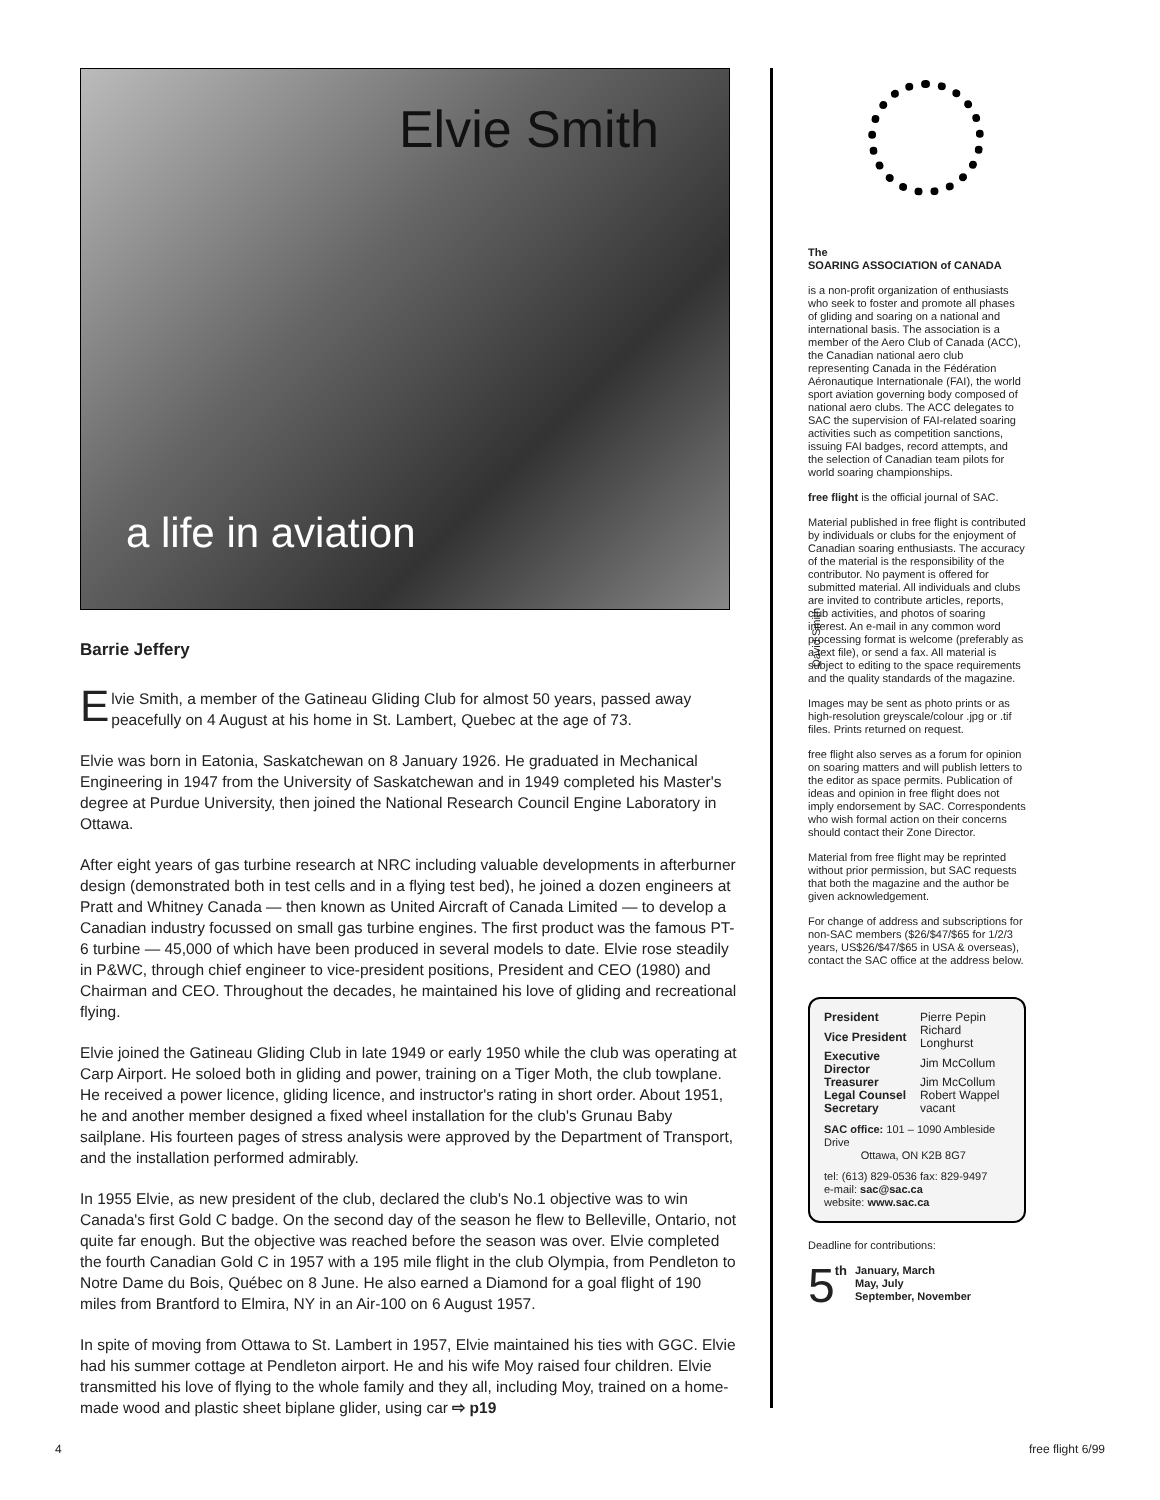Elvie Smith
a life in aviation
David Smith
Barrie Jeffery
Elvie Smith, a member of the Gatineau Gliding Club for almost 50 years, passed away peacefully on 4 August at his home in St. Lambert, Quebec at the age of 73.
Elvie was born in Eatonia, Saskatchewan on 8 January 1926. He graduated in Mechanical Engineering in 1947 from the University of Saskatchewan and in 1949 completed his Master's degree at Purdue University, then joined the National Research Council Engine Laboratory in Ottawa.
After eight years of gas turbine research at NRC including valuable developments in afterburner design (demonstrated both in test cells and in a flying test bed), he joined a dozen engineers at Pratt and Whitney Canada — then known as United Aircraft of Canada Limited — to develop a Canadian industry focussed on small gas turbine engines. The first product was the famous PT-6 turbine — 45,000 of which have been produced in several models to date. Elvie rose steadily in P&WC, through chief engineer to vice-president positions, President and CEO (1980) and Chairman and CEO. Throughout the decades, he maintained his love of gliding and recreational flying.
Elvie joined the Gatineau Gliding Club in late 1949 or early 1950 while the club was operating at Carp Airport. He soloed both in gliding and power, training on a Tiger Moth, the club towplane. He received a power licence, gliding licence, and instructor's rating in short order. About 1951, he and another member designed a fixed wheel installation for the club's Grunau Baby sailplane. His fourteen pages of stress analysis were approved by the Department of Transport, and the installation performed admirably.
In 1955 Elvie, as new president of the club, declared the club's No.1 objective was to win Canada's first Gold C badge. On the second day of the season he flew to Belleville, Ontario, not quite far enough. But the objective was reached before the season was over. Elvie completed the fourth Canadian Gold C in 1957 with a 195 mile flight in the club Olympia, from Pendleton to Notre Dame du Bois, Québec on 8 June. He also earned a Diamond for a goal flight of 190 miles from Brantford to Elmira, NY in an Air-100 on 6 August 1957.
In spite of moving from Ottawa to St. Lambert in 1957, Elvie maintained his ties with GGC. Elvie had his summer cottage at Pendleton airport. He and his wife Moy raised four children. Elvie transmitted his love of flying to the whole family and they all, including Moy, trained on a home-made wood and plastic sheet biplane glider, using car ⇨ p19
The
SOARING ASSOCIATION of CANADA
is a non-profit organization of enthusiasts who seek to foster and promote all phases of gliding and soaring on a national and international basis. The association is a member of the Aero Club of Canada (ACC), the Canadian national aero club representing Canada in the Fédération Aéronautique Internationale (FAI), the world sport aviation governing body composed of national aero clubs. The ACC delegates to SAC the supervision of FAI-related soaring activities such as competition sanctions, issuing FAI badges, record attempts, and the selection of Canadian team pilots for world soaring championships.
free flight is the official journal of SAC.
Material published in free flight is contributed by individuals or clubs for the enjoyment of Canadian soaring enthusiasts. The accuracy of the material is the responsibility of the contributor. No payment is offered for submitted material. All individuals and clubs are invited to contribute articles, reports, club activities, and photos of soaring interest. An e-mail in any common word processing format is welcome (preferably as a text file), or send a fax. All material is subject to editing to the space requirements and the quality standards of the magazine.
Images may be sent as photo prints or as high-resolution greyscale/colour .jpg or .tif files. Prints returned on request.
free flight also serves as a forum for opinion on soaring matters and will publish letters to the editor as space permits. Publication of ideas and opinion in free flight does not imply endorsement by SAC. Correspondents who wish formal action on their concerns should contact their Zone Director.
Material from free flight may be reprinted without prior permission, but SAC requests that both the magazine and the author be given acknowledgement.
For change of address and subscriptions for non-SAC members ($26/$47/$65 for 1/2/3 years, US$26/$47/$65 in USA & overseas), contact the SAC office at the address below.
| President | Pierre Pepin |
| Vice President | Richard Longhurst |
| Executive Director | Jim McCollum |
| Treasurer | Jim McCollum |
| Legal Counsel | Robert Wappel |
| Secretary | vacant |
SAC office: 101 – 1090 Ambleside Drive
Ottawa, ON K2B 8G7
tel: (613) 829-0536 fax: 829-9497
e-mail: sac@sac.ca
website: www.sac.ca
Deadline for contributions:
5<sup>th</sup> January, March
May, July
September, November
4 free flight 6/99